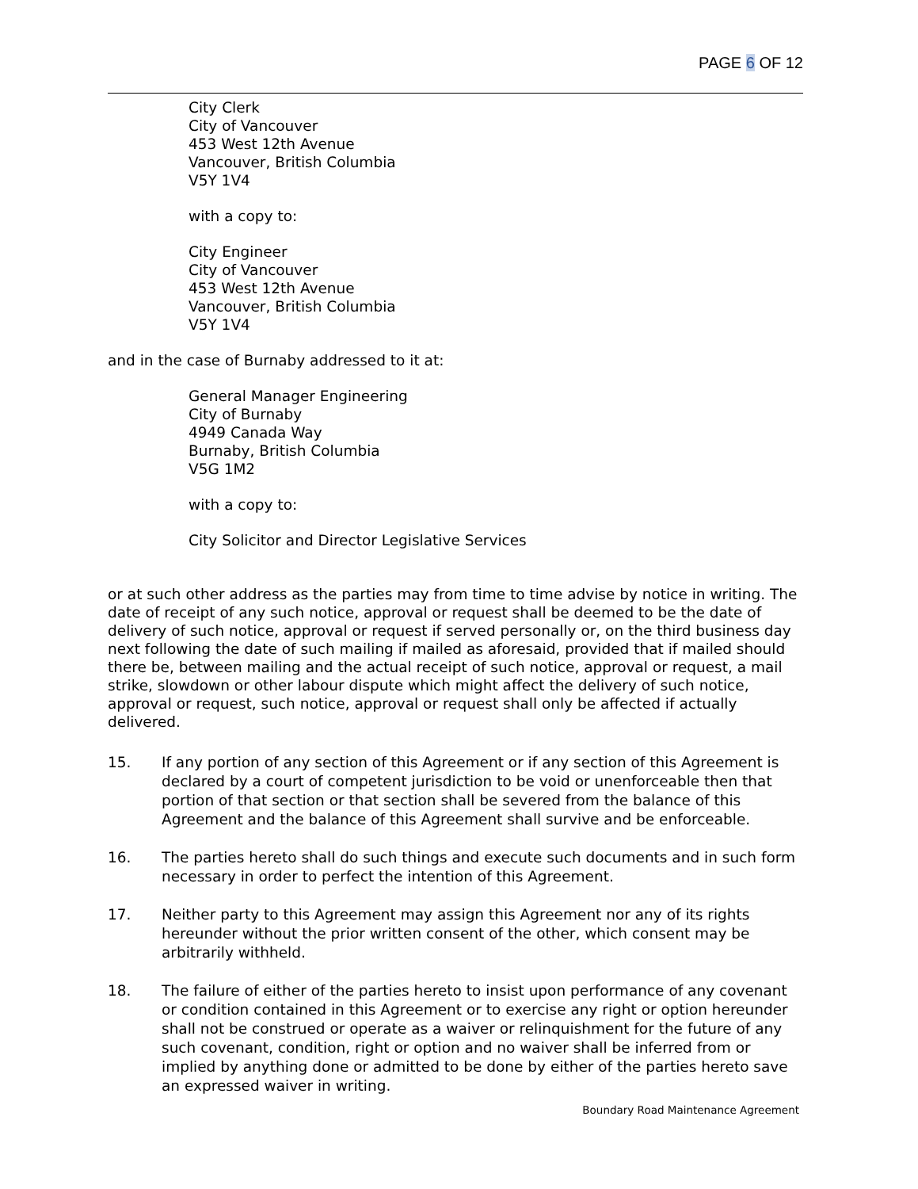PAGE 6 OF 12
City Clerk
City of Vancouver
453 West 12th Avenue
Vancouver, British Columbia
V5Y 1V4
with a copy to:
City Engineer
City of Vancouver
453 West 12th Avenue
Vancouver, British Columbia
V5Y 1V4
and in the case of Burnaby addressed to it at:
General Manager Engineering
City of Burnaby
4949 Canada Way
Burnaby, British Columbia
V5G 1M2
with a copy to:
City Solicitor and Director Legislative Services
or at such other address as the parties may from time to time advise by notice in writing. The date of receipt of any such notice, approval or request shall be deemed to be the date of delivery of such notice, approval or request if served personally or, on the third business day next following the date of such mailing if mailed as aforesaid, provided that if mailed should there be, between mailing and the actual receipt of such notice, approval or request, a mail strike, slowdown or other labour dispute which might affect the delivery of such notice, approval or request, such notice, approval or request shall only be affected if actually delivered.
15. If any portion of any section of this Agreement or if any section of this Agreement is declared by a court of competent jurisdiction to be void or unenforceable then that portion of that section or that section shall be severed from the balance of this Agreement and the balance of this Agreement shall survive and be enforceable.
16. The parties hereto shall do such things and execute such documents and in such form necessary in order to perfect the intention of this Agreement.
17. Neither party to this Agreement may assign this Agreement nor any of its rights hereunder without the prior written consent of the other, which consent may be arbitrarily withheld.
18. The failure of either of the parties hereto to insist upon performance of any covenant or condition contained in this Agreement or to exercise any right or option hereunder shall not be construed or operate as a waiver or relinquishment for the future of any such covenant, condition, right or option and no waiver shall be inferred from or implied by anything done or admitted to be done by either of the parties hereto save an expressed waiver in writing.
Boundary Road Maintenance Agreement